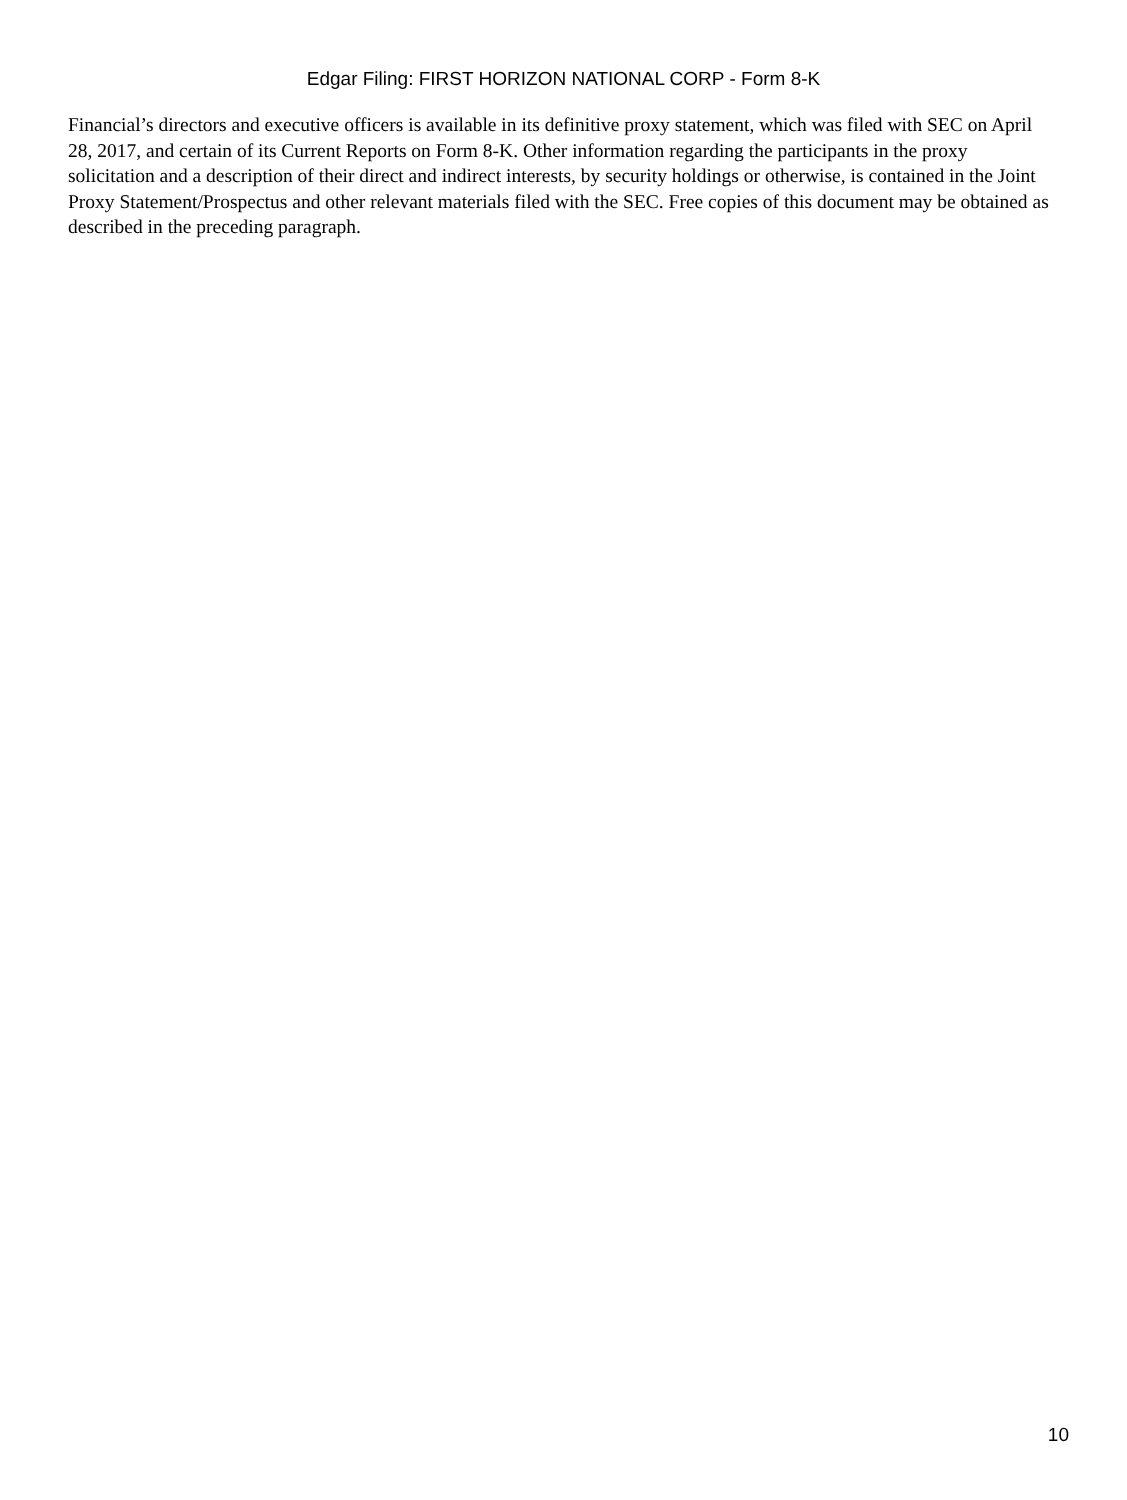Edgar Filing: FIRST HORIZON NATIONAL CORP - Form 8-K
Financial’s directors and executive officers is available in its definitive proxy statement, which was filed with SEC on April 28, 2017, and certain of its Current Reports on Form 8-K. Other information regarding the participants in the proxy solicitation and a description of their direct and indirect interests, by security holdings or otherwise, is contained in the Joint Proxy Statement/Prospectus and other relevant materials filed with the SEC. Free copies of this document may be obtained as described in the preceding paragraph.
10